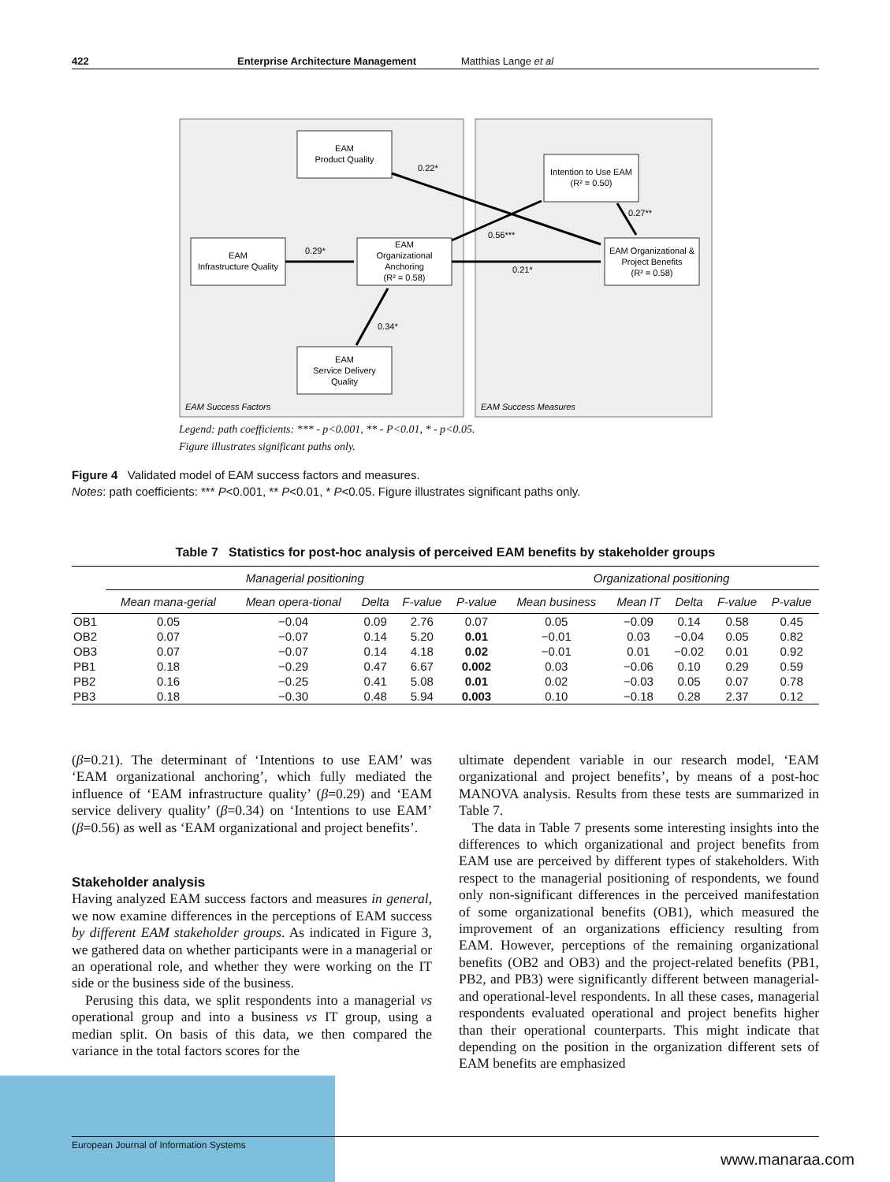422 Enterprise Architecture Management Matthias Lange et al
EAM
Product Quality
EAM
Infrastructure Quality
EAM
Organizational
Anchoring
(R² = 0.58)
EAM
Service Delivery
Quality
Intention to Use EAM
(R² = 0.50)
EAM Organizational &
Project Benefits
(R² = 0.58)
0.22*
0.29*
0.21*
0.56***
0.27**
0.34*
EAM Success Factors
EAM Success Measures
Legend: path coefficients: *** - p<0.001, ** - P<0.01, * - p<0.05.
Figure illustrates significant paths only.
Figure 4 Validated model of EAM success factors and measures.
Notes: path coefficients: *** P<0.001, ** P<0.01, * P<0.05. Figure illustrates significant paths only.
Table 7 Statistics for post-hoc analysis of perceived EAM benefits by stakeholder groups
| | Managerial positioning | | | | | Organizational positioning | | | | |
| --- | --- | --- | --- | --- | --- | --- | --- | --- | --- | --- |
| | Mean mana-gerial | Mean opera-tional | Delta | F-value | P-value | Mean business | Mean IT | Delta | F-value | P-value |
| OB1 | 0.05 | −0.04 | 0.09 | 2.76 | 0.07 | 0.05 | −0.09 | 0.14 | 0.58 | 0.45 |
| OB2 | 0.07 | −0.07 | 0.14 | 5.20 | 0.01 | −0.01 | 0.03 | −0.04 | 0.05 | 0.82 |
| OB3 | 0.07 | −0.07 | 0.14 | 4.18 | 0.02 | −0.01 | 0.01 | −0.02 | 0.01 | 0.92 |
| PB1 | 0.18 | −0.29 | 0.47 | 6.67 | 0.002 | 0.03 | −0.06 | 0.10 | 0.29 | 0.59 |
| PB2 | 0.16 | −0.25 | 0.41 | 5.08 | 0.01 | 0.02 | −0.03 | 0.05 | 0.07 | 0.78 |
| PB3 | 0.18 | −0.30 | 0.48 | 5.94 | 0.003 | 0.10 | −0.18 | 0.28 | 2.37 | 0.12 |
(β=0.21). The determinant of ‘Intentions to use EAM’ was ‘EAM organizational anchoring’, which fully mediated the influence of ‘EAM infrastructure quality’ (β=0.29) and ‘EAM service delivery quality’ (β=0.34) on ‘Intentions to use EAM’ (β=0.56) as well as ‘EAM organizational and project benefits’.
Stakeholder analysis
Having analyzed EAM success factors and measures in general, we now examine differences in the perceptions of EAM success by different EAM stakeholder groups. As indicated in Figure 3, we gathered data on whether participants were in a managerial or an operational role, and whether they were working on the IT side or the business side of the business.
Perusing this data, we split respondents into a managerial vs operational group and into a business vs IT group, using a median split. On basis of this data, we then compared the variance in the total factors scores for the
ultimate dependent variable in our research model, ‘EAM organizational and project benefits’, by means of a post-hoc MANOVA analysis. Results from these tests are summarized in Table 7.
The data in Table 7 presents some interesting insights into the differences to which organizational and project benefits from EAM use are perceived by different types of stakeholders. With respect to the managerial positioning of respondents, we found only non-significant differences in the perceived manifestation of some organizational benefits (OB1), which measured the improvement of an organizations efficiency resulting from EAM. However, perceptions of the remaining organizational benefits (OB2 and OB3) and the project-related benefits (PB1, PB2, and PB3) were significantly different between managerial- and operational-level respondents. In all these cases, managerial respondents evaluated operational and project benefits higher than their operational counterparts. This might indicate that depending on the position in the organization different sets of EAM benefits are emphasized
European Journal of Information Systems
www.manaraa.com